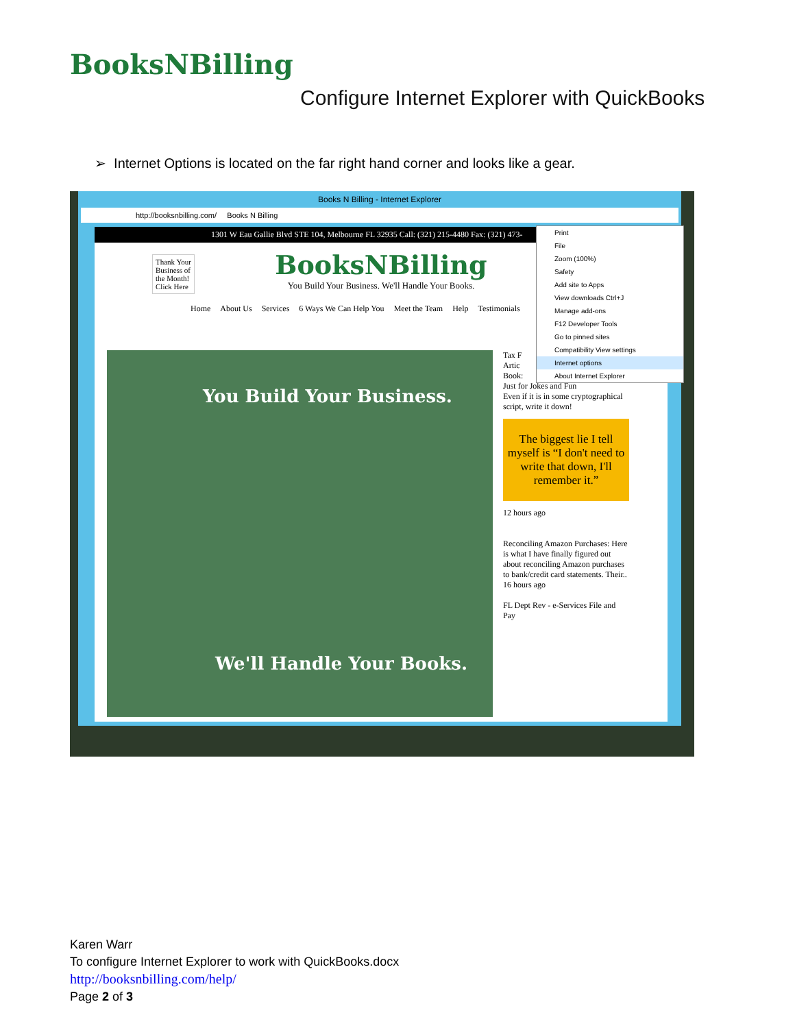BooksNBilling
Configure Internet Explorer with QuickBooks
➢ Internet Options is located on the far right hand corner and looks like a gear.
Books N Billing - Internet Explorer
http://booksnbilling.com/ Books N Billing
1301 W Eau Gallie Blvd STE 104, Melbourne FL 32935 Call: (321) 215-4480 Fax: (321) 473-
Thank Your
Business of
the Month!
Click Here
BooksNBilling
You Build Your Business. We'll Handle Your Books.
Home About Us Services 6 Ways We Can Help You Meet the Team Help Testimonials
You Build Your Business.
We'll Handle Your Books.
Tax F
Artic
Book:
Just for Jokes and Fun
Even if it is in some cryptographical script, write it down!
The biggest lie I tell myself is “I don't need to write that down, I'll remember it.”
12 hours ago
Reconciling Amazon Purchases: Here is what I have finally figured out about reconciling Amazon purchases to bank/credit card statements. Their..
16 hours ago
FL Dept Rev - e-Services File and Pay
Print
File
Zoom (100%)
Safety
Add site to Apps
View downloads Ctrl+J
Manage add-ons
F12 Developer Tools
Go to pinned sites
Compatibility View settings
Internet options
About Internet Explorer
Karen Warr
To configure Internet Explorer to work with QuickBooks.docx
http://booksnbilling.com/help/
Page 2 of 3